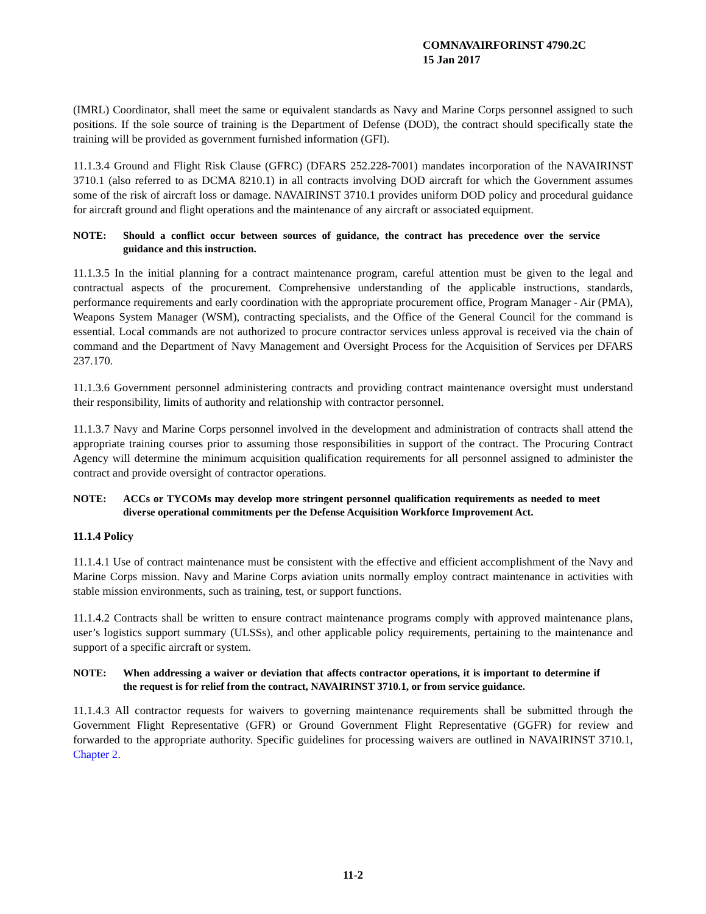COMNAVAIRFORINST 4790.2C
15 Jan 2017
(IMRL) Coordinator, shall meet the same or equivalent standards as Navy and Marine Corps personnel assigned to such positions. If the sole source of training is the Department of Defense (DOD), the contract should specifically state the training will be provided as government furnished information (GFI).
11.1.3.4 Ground and Flight Risk Clause (GFRC) (DFARS 252.228-7001) mandates incorporation of the NAVAIRINST 3710.1 (also referred to as DCMA 8210.1) in all contracts involving DOD aircraft for which the Government assumes some of the risk of aircraft loss or damage. NAVAIRINST 3710.1 provides uniform DOD policy and procedural guidance for aircraft ground and flight operations and the maintenance of any aircraft or associated equipment.
NOTE: Should a conflict occur between sources of guidance, the contract has precedence over the service guidance and this instruction.
11.1.3.5 In the initial planning for a contract maintenance program, careful attention must be given to the legal and contractual aspects of the procurement. Comprehensive understanding of the applicable instructions, standards, performance requirements and early coordination with the appropriate procurement office, Program Manager - Air (PMA), Weapons System Manager (WSM), contracting specialists, and the Office of the General Council for the command is essential. Local commands are not authorized to procure contractor services unless approval is received via the chain of command and the Department of Navy Management and Oversight Process for the Acquisition of Services per DFARS 237.170.
11.1.3.6 Government personnel administering contracts and providing contract maintenance oversight must understand their responsibility, limits of authority and relationship with contractor personnel.
11.1.3.7 Navy and Marine Corps personnel involved in the development and administration of contracts shall attend the appropriate training courses prior to assuming those responsibilities in support of the contract. The Procuring Contract Agency will determine the minimum acquisition qualification requirements for all personnel assigned to administer the contract and provide oversight of contractor operations.
NOTE: ACCs or TYCOMs may develop more stringent personnel qualification requirements as needed to meet diverse operational commitments per the Defense Acquisition Workforce Improvement Act.
11.1.4 Policy
11.1.4.1 Use of contract maintenance must be consistent with the effective and efficient accomplishment of the Navy and Marine Corps mission. Navy and Marine Corps aviation units normally employ contract maintenance in activities with stable mission environments, such as training, test, or support functions.
11.1.4.2 Contracts shall be written to ensure contract maintenance programs comply with approved maintenance plans, user’s logistics support summary (ULSSs), and other applicable policy requirements, pertaining to the maintenance and support of a specific aircraft or system.
NOTE: When addressing a waiver or deviation that affects contractor operations, it is important to determine if the request is for relief from the contract, NAVAIRINST 3710.1, or from service guidance.
11.1.4.3 All contractor requests for waivers to governing maintenance requirements shall be submitted through the Government Flight Representative (GFR) or Ground Government Flight Representative (GGFR) for review and forwarded to the appropriate authority. Specific guidelines for processing waivers are outlined in NAVAIRINST 3710.1, Chapter 2.
11-2